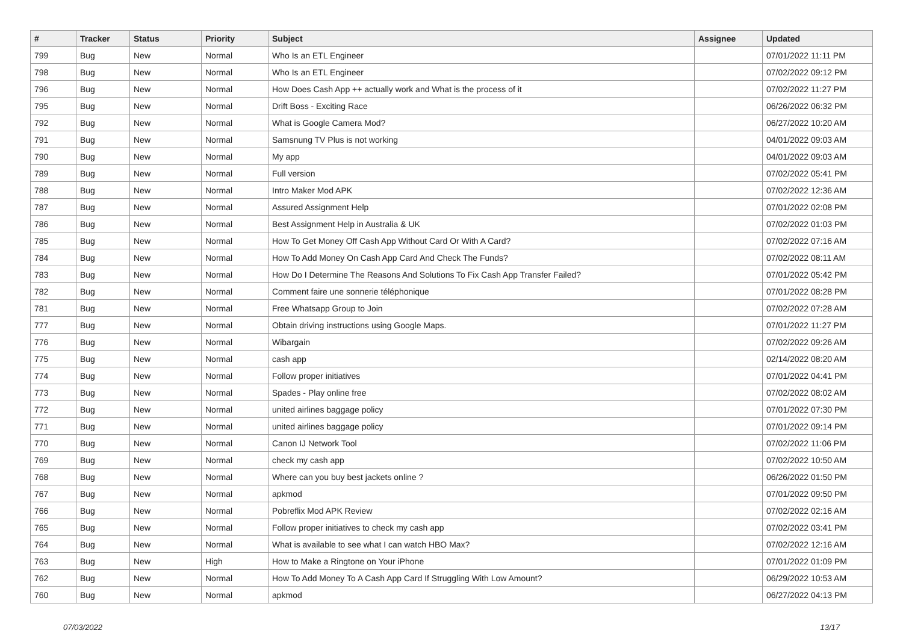| # | Tracker | Status | Priority | Subject | Assignee | Updated |
| --- | --- | --- | --- | --- | --- | --- |
| 799 | Bug | New | Normal | Who Is an ETL Engineer | | 07/01/2022 11:11 PM |
| 798 | Bug | New | Normal | Who Is an ETL Engineer | | 07/02/2022 09:12 PM |
| 796 | Bug | New | Normal | How Does Cash App ++ actually work and What is the process of it | | 07/02/2022 11:27 PM |
| 795 | Bug | New | Normal | Drift Boss - Exciting Race | | 06/26/2022 06:32 PM |
| 792 | Bug | New | Normal | What is Google Camera Mod? | | 06/27/2022 10:20 AM |
| 791 | Bug | New | Normal | Samsnung TV Plus is not working | | 04/01/2022 09:03 AM |
| 790 | Bug | New | Normal | My app | | 04/01/2022 09:03 AM |
| 789 | Bug | New | Normal | Full version | | 07/02/2022 05:41 PM |
| 788 | Bug | New | Normal | Intro Maker Mod APK | | 07/02/2022 12:36 AM |
| 787 | Bug | New | Normal | Assured Assignment Help | | 07/01/2022 02:08 PM |
| 786 | Bug | New | Normal | Best Assignment Help in Australia & UK | | 07/02/2022 01:03 PM |
| 785 | Bug | New | Normal | How To Get Money Off Cash App Without Card Or With A Card? | | 07/02/2022 07:16 AM |
| 784 | Bug | New | Normal | How To Add Money On Cash App Card And Check The Funds? | | 07/02/2022 08:11 AM |
| 783 | Bug | New | Normal | How Do I Determine The Reasons And Solutions To Fix Cash App Transfer Failed? | | 07/01/2022 05:42 PM |
| 782 | Bug | New | Normal | Comment faire une sonnerie téléphonique | | 07/01/2022 08:28 PM |
| 781 | Bug | New | Normal | Free Whatsapp Group to Join | | 07/02/2022 07:28 AM |
| 777 | Bug | New | Normal | Obtain driving instructions using Google Maps. | | 07/01/2022 11:27 PM |
| 776 | Bug | New | Normal | Wibargain | | 07/02/2022 09:26 AM |
| 775 | Bug | New | Normal | cash app | | 02/14/2022 08:20 AM |
| 774 | Bug | New | Normal | Follow proper initiatives | | 07/01/2022 04:41 PM |
| 773 | Bug | New | Normal | Spades - Play online free | | 07/02/2022 08:02 AM |
| 772 | Bug | New | Normal | united airlines baggage policy | | 07/01/2022 07:30 PM |
| 771 | Bug | New | Normal | united airlines baggage policy | | 07/01/2022 09:14 PM |
| 770 | Bug | New | Normal | Canon IJ Network Tool | | 07/02/2022 11:06 PM |
| 769 | Bug | New | Normal | check my cash app | | 07/02/2022 10:50 AM |
| 768 | Bug | New | Normal | Where can you buy best jackets online ? | | 06/26/2022 01:50 PM |
| 767 | Bug | New | Normal | apkmod | | 07/01/2022 09:50 PM |
| 766 | Bug | New | Normal | Pobreflix Mod APK Review | | 07/02/2022 02:16 AM |
| 765 | Bug | New | Normal | Follow proper initiatives to check my cash app | | 07/02/2022 03:41 PM |
| 764 | Bug | New | Normal | What is available to see what I can watch HBO Max? | | 07/02/2022 12:16 AM |
| 763 | Bug | New | High | How to Make a Ringtone on Your iPhone | | 07/01/2022 01:09 PM |
| 762 | Bug | New | Normal | How To Add Money To A Cash App Card If Struggling With Low Amount? | | 06/29/2022 10:53 AM |
| 760 | Bug | New | Normal | apkmod | | 06/27/2022 04:13 PM |
07/03/2022 13/17